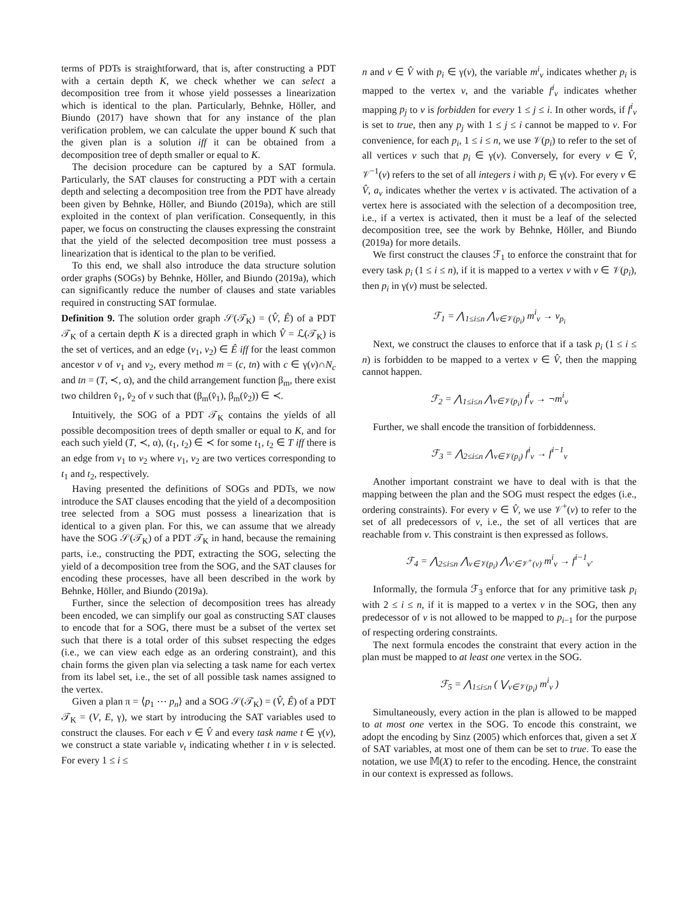terms of PDTs is straightforward, that is, after constructing a PDT with a certain depth K, we check whether we can select a decomposition tree from it whose yield possesses a linearization which is identical to the plan. Particularly, Behnke, Höller, and Biundo (2017) have shown that for any instance of the plan verification problem, we can calculate the upper bound K such that the given plan is a solution iff it can be obtained from a decomposition tree of depth smaller or equal to K.
The decision procedure can be captured by a SAT formula. Particularly, the SAT clauses for constructing a PDT with a certain depth and selecting a decomposition tree from the PDT have already been given by Behnke, Höller, and Biundo (2019a), which are still exploited in the context of plan verification. Consequently, in this paper, we focus on constructing the clauses expressing the constraint that the yield of the selected decomposition tree must possess a linearization that is identical to the plan to be verified.
To this end, we shall also introduce the data structure solution order graphs (SOGs) by Behnke, Höller, and Biundo (2019a), which can significantly reduce the number of clauses and state variables required in constructing SAT formulae.
Definition 9. The solution order graph 𝒮(𝒯<sub>K</sub>) = (V̂, Ê) of a PDT 𝒯<sub>K</sub> of a certain depth K is a directed graph in which V̂ = ℒ(𝒯<sub>K</sub>) is the set of vertices, and an edge (v<sub>1</sub>, v<sub>2</sub>) ∈ Ê iff for the least common ancestor v of v<sub>1</sub> and v<sub>2</sub>, every method m = (c, tn) with c ∈ γ(v)∩N<sub>c</sub> and tn = (T, ≺, α), and the child arrangement function β<sub>m</sub>, there exist two children v̂<sub>1</sub>, v̂<sub>2</sub> of v such that (β<sub>m</sub>(v̂<sub>1</sub>), β<sub>m</sub>(v̂<sub>2</sub>)) ∈ ≺.
Intuitively, the SOG of a PDT 𝒯<sub>K</sub> contains the yields of all possible decomposition trees of depth smaller or equal to K, and for each such yield (T, ≺, α), (t<sub>1</sub>, t<sub>2</sub>) ∈ ≺ for some t<sub>1</sub>, t<sub>2</sub> ∈ T iff there is an edge from v<sub>1</sub> to v<sub>2</sub> where v<sub>1</sub>, v<sub>2</sub> are two vertices corresponding to t<sub>1</sub> and t<sub>2</sub>, respectively.
Having presented the definitions of SOGs and PDTs, we now introduce the SAT clauses encoding that the yield of a decomposition tree selected from a SOG must possess a linearization that is identical to a given plan. For this, we can assume that we already have the SOG 𝒮(𝒯<sub>K</sub>) of a PDT 𝒯<sub>K</sub> in hand, because the remaining parts, i.e., constructing the PDT, extracting the SOG, selecting the yield of a decomposition tree from the SOG, and the SAT clauses for encoding these processes, have all been described in the work by Behnke, Höller, and Biundo (2019a).
Further, since the selection of decomposition trees has already been encoded, we can simplify our goal as constructing SAT clauses to encode that for a SOG, there must be a subset of the vertex set such that there is a total order of this subset respecting the edges (i.e., we can view each edge as an ordering constraint), and this chain forms the given plan via selecting a task name for each vertex from its label set, i.e., the set of all possible task names assigned to the vertex.
Given a plan π = ⟨p<sub>1</sub> ⋯ p<sub>n</sub>⟩ and a SOG 𝒮(𝒯<sub>K</sub>) = (V̂, Ê) of a PDT 𝒯<sub>K</sub> = (V, E, γ), we start by introducing the SAT variables used to construct the clauses. For each v ∈ V̂ and every task name t ∈ γ(v), we construct a state variable v<sub>t</sub> indicating whether t in v is selected. For every 1 ≤ i ≤
n and v ∈ V̂ with p<sub>i</sub> ∈ γ(v), the variable m<sup>i</sup><sub>v</sub> indicates whether p<sub>i</sub> is mapped to the vertex v, and the variable f<sup>i</sup><sub>v</sub> indicates whether mapping p<sub>j</sub> to v is forbidden for every 1 ≤ j ≤ i. In other words, if f<sup>i</sup><sub>v</sub> is set to true, then any p<sub>j</sub> with 1 ≤ j ≤ i cannot be mapped to v. For convenience, for each p<sub>i</sub>, 1 ≤ i ≤ n, we use 𝒱(p<sub>i</sub>) to refer to the set of all vertices v such that p<sub>i</sub> ∈ γ(v). Conversely, for every v ∈ V̂, 𝒱<sup>−1</sup>(v) refers to the set of all integers i with p<sub>i</sub> ∈ γ(v). For every v ∈ V̂, a<sub>v</sub> indicates whether the vertex v is activated. The activation of a vertex here is associated with the selection of a decomposition tree, i.e., if a vertex is activated, then it must be a leaf of the selected decomposition tree, see the work by Behnke, Höller, and Biundo (2019a) for more details.
We first construct the clauses ℱ<sub>1</sub> to enforce the constraint that for every task p<sub>i</sub> (1 ≤ i ≤ n), if it is mapped to a vertex v with v ∈ 𝒱(p<sub>i</sub>), then p<sub>i</sub> in γ(v) must be selected.
ℱ<sub>1</sub> = ⋀<sub>1≤i≤n</sub> ⋀<sub>v∈𝒱(p<sub>i</sub>)</sub> m<sup>i</sup><sub>v</sub> → v<sub>p<sub>i</sub></sub>
Next, we construct the clauses to enforce that if a task p<sub>i</sub> (1 ≤ i ≤ n) is forbidden to be mapped to a vertex v ∈ V̂, then the mapping cannot happen.
ℱ<sub>2</sub> = ⋀<sub>1≤i≤n</sub> ⋀<sub>v∈𝒱(p<sub>i</sub>)</sub> f<sup>i</sup><sub>v</sub> → ¬m<sup>i</sup><sub>v</sub>
Further, we shall encode the transition of forbiddenness.
ℱ<sub>3</sub> = ⋀<sub>2≤i≤n</sub> ⋀<sub>v∈𝒱(p<sub>i</sub>)</sub> f<sup>i</sup><sub>v</sub> → f<sup>i−1</sup><sub>v</sub>
Another important constraint we have to deal with is that the mapping between the plan and the SOG must respect the edges (i.e., ordering constraints). For every v ∈ V̂, we use 𝒱<sup>+</sup>(v) to refer to the set of all predecessors of v, i.e., the set of all vertices that are reachable from v. This constraint is then expressed as follows.
ℱ<sub>4</sub> = ⋀<sub>2≤i≤n</sub> ⋀<sub>v∈𝒱(p<sub>i</sub>)</sub> ⋀<sub>v′∈𝒱<sup>+</sup>(v)</sub> m<sup>i</sup><sub>v</sub> → f<sup>i−1</sup><sub>v′</sub>
Informally, the formula ℱ<sub>3</sub> enforce that for any primitive task p<sub>i</sub> with 2 ≤ i ≤ n, if it is mapped to a vertex v in the SOG, then any predecessor of v is not allowed to be mapped to p<sub>i−1</sub> for the purpose of respecting ordering constraints.
The next formula encodes the constraint that every action in the plan must be mapped to at least one vertex in the SOG.
ℱ<sub>5</sub> = ⋀<sub>1≤i≤n</sub> ( ⋁<sub>v∈𝒱(p<sub>i</sub>)</sub> m<sup>i</sup><sub>v</sub> )
Simultaneously, every action in the plan is allowed to be mapped to at most one vertex in the SOG. To encode this constraint, we adopt the encoding by Sinz (2005) which enforces that, given a set X of SAT variables, at most one of them can be set to true. To ease the notation, we use 𝕄(X) to refer to the encoding. Hence, the constraint in our context is expressed as follows.